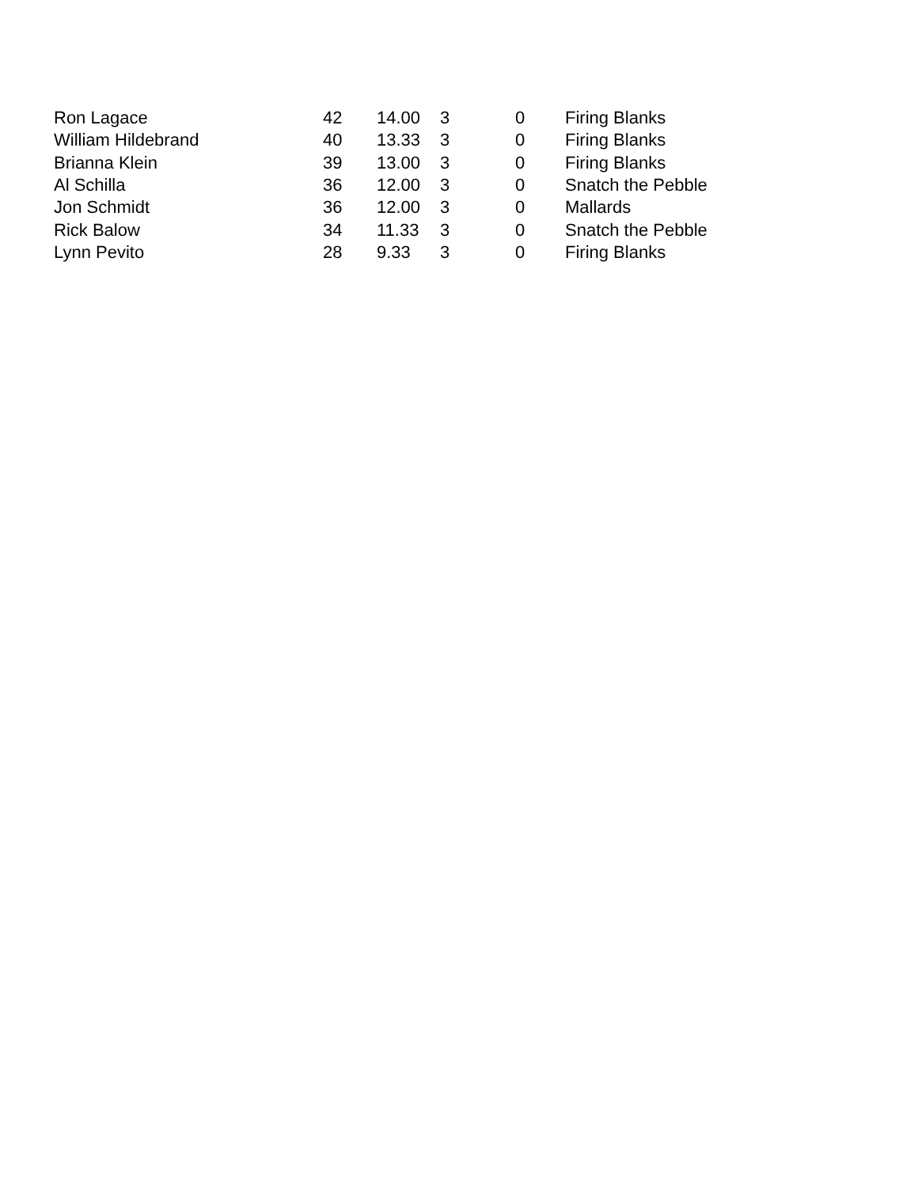| Ron Lagace | 42 | 14.00 | 3 | 0 | Firing Blanks |
| William Hildebrand | 40 | 13.33 | 3 | 0 | Firing Blanks |
| Brianna Klein | 39 | 13.00 | 3 | 0 | Firing Blanks |
| Al Schilla | 36 | 12.00 | 3 | 0 | Snatch the Pebble |
| Jon Schmidt | 36 | 12.00 | 3 | 0 | Mallards |
| Rick Balow | 34 | 11.33 | 3 | 0 | Snatch the Pebble |
| Lynn Pevito | 28 | 9.33 | 3 | 0 | Firing Blanks |